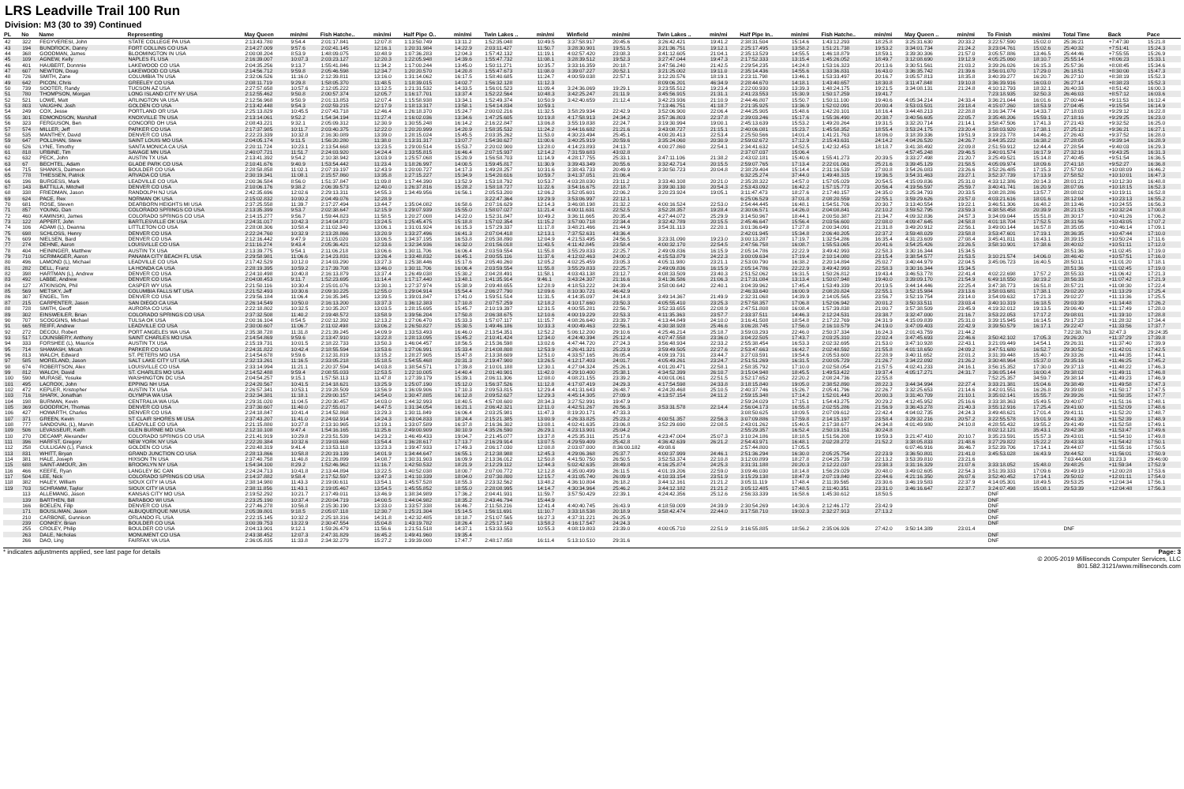LRS Leadville Trail 100 Run
Division: M3 (30 to 39) Continued
| PL | No | Name | Representing | May Queen | min/mi | Fish Hatche.. | min/mi | Half Pipe O.. | min/mi | Twin Lakes .. | min/mi | Winfield | min/mi | Twin Lakes .. | min/mi | Half Pipe In.. | min/mi | Fish Hatche.. | min/mi | May Queen .. | min/mi | To Finish | min/mi | Total Time | Back | Pace |
| --- | --- | --- | --- | --- | --- | --- | --- | --- | --- | --- | --- | --- | --- | --- | --- | --- | --- | --- | --- | --- | --- | --- | --- | --- | --- | --- |
| 42 | 322 | FEGYVERESI, John | STATE COLLEGE PA USA | 2:13:43.780 | 9:54.4 | 2:01:17.841 | 12:07.8 | 1:13:50.749 | 13:11.2 | 1:52:35.048 | 10:49.5 | 3:37:58.917 | 20:45.6 | 3:26:42.421 | 19:41.2 | 2:38:31.504 | 15:14.6 | 1:43:12.293 | 18:25.8 | 3:25:31.630 | 20:33.2 | 3:22:57.590 | 15:02.0 | 25:36:21 | +7:47:30 | 15:21.8 |
| 43 | 194 | BUNDROCK, Danny | FORT COLLINS CO USA | 2:14:27.009 | 9:57.6 | 2:02:41.145 | 12:16.1 | 1:20:31.984 | 14:22.9 | 2:03:11.427 | 11:50.7 | 3:28:30.901 | 19:51.5 | 3:21:36.751 | 19:12.1 | 2:25:17.495 | 13:58.2 | 1:51:21.738 | 19:53.2 | 3:34:01.734 | 21:24.2 | 3:23:04.761 | 15:02.6 | 25:40:32 | +7:51:41 | 15:24.3 |
| 44 | 368 | GOODMAN, James | BLOOMINGTON IN USA | 2:00:08.204 | 8:53.9 | 1:48:09.075 | 10:48.9 | 1:07:36.283 | 12:04.3 | 1:57:42.132 | 11:19.1 | 4:02:57.420 | 23:08.3 | 3:41:12.605 | 21:04.1 | 2:35:13.529 | 14:55.5 | 1:46:18.879 | 18:59.1 | 3:39:30.306 | 21:57.0 | 3:05:57.886 | 13:46.5 | 25:44:46 | +7:55:55 | 15:26.9 |
| 45 | 109 | AGNEW, Kelly | NAPLES FL USA | 2:16:39.007 | 10:07.3 | 2:03:23.127 | 12:20.3 | 1:22:05.948 | 14:39.6 | 1:55:47.732 | 11:08.1 | 3:28:39.512 | 19:52.3 | 3:27:47.044 | 19:47.3 | 2:17:52.333 | 13:15.4 | 1:45:26.052 | 18:49.7 | 3:12:08.690 | 19:12.9 | 4:05:25.060 | 18:10.7 | 25:55:14 | +8:06:23 | 15:33.1 |
| 46 | 401 | HAUBERT, Donnnie | LAKEWOOD CO USA | 2:04:35.256 | 9:13.7 | 1:55:41.846 | 11:34.2 | 1:17:00.244 | 13:45.0 | 1:50:11.271 | 10:35.7 | 3:33:16.359 | 20:18.7 | 3:47:56.240 | 21:42.5 | 2:29:54.235 | 14:24.8 | 1:53:16.323 | 20:13.6 | 3:30:51.561 | 21:03.2 | 3:39:26.026 | 16:15.3 | 25:57:36 | +8:08:45 | 15:34.6 |
| 47 | 607 | NEWTON, Doug | LAKEWOOD CO USA | 2:14:56.712 | 9:59.8 | 2:05:46.598 | 12:34.7 | 1:20:20.570 | 14:20.8 | 1:55:47.673 | 11:08.0 | 3:39:07.227 | 20:52.1 | 3:21:25.002 | 19:11.0 | 2:35:14.436 | 14:55.6 | 1:33:36.831 | 16:43.0 | 3:36:35.742 | 21:39.6 | 3:56:01.070 | 17:29.0 | 26:18:51 | +8:30:00 | 15:47.3 |
| 48 | 726 | SMITH, Zane | COLUMBIA TN USA | 2:32:06.526 | 11:16.0 | 2:12:39.811 | 13:16.0 | 1:31:14.062 | 16:17.5 | 1:58:40.685 | 11:24.7 | 4:00:59.038 | 22:57.1 | 3:12:20.576 | 18:19.1 | 2:23:11.798 | 13:46.1 | 1:53:33.497 | 20:16.7 | 3:05:57.813 | 18:35.8 | 3:40:39.277 | 16:20.7 | 26:27:10 | +8:38:19 | 15:52.3 |
| 49 | 642 | PICON, Chris | GREELEY CO USA | 2:08:11.719 | 9:29.8 | 1:58:05.370 | 11:48.5 | 1:18:39.015 | 14:02.7 | 1:56:32.128 | 11:12.3 | | | 8:09:06.201 | 46:34.9 | 2:28:44.670 | 14:18.1 | 1:43:40.657 | 18:30.8 | 3:11:47.848 | 19:10.8 | 3:36:39.916 | 16:03.0 | 26:27:14 | +8:38:23 | 15:52.3 |
| 50 | 739 | SOOTER, Randy | TUCSON AZ USA | 2:27:57.658 | 10:57.6 | 2:12:05.222 | 13:12.5 | 1:21:31.532 | 14:33.5 | 1:56:01.523 | 11:09.4 | 3:24:36.069 | 19:29.1 | 3:23:55.512 | 19:23.4 | 2:22:00.930 | 13:39.3 | 1:48:24.175 | 19:21.5 | 3:34:08.131 | 21:24.8 | 4:10:12.793 | 18:32.1 | 26:40:33 | +8:51:42 | 16:00.3 |
| 51 | 780 | THOMPSON, Morgan | LONG ISLAND CITY NY USA | 2:12:55.462 | 9:50.8 | 2:00:57.374 | 12:05.7 | 1:16:17.701 | 13:37.4 | 1:52:22.564 | 10:48.3 | 3:42:25.247 | 21:11.9 | 3:45:56.915 | 21:31.1 | 2:41:23.553 | 15:30.9 | 1:50:17.259 | 19:41.7 | | | 7:23:18.935 | 32:50.3 | 26:46:03 | +8:57:12 | 16:03.6 |
| 52 | 521 | LOWE, Matt | ARLINGTON VA USA | 2:12:56.968 | 9:50.9 | 2:01:13.853 | 12:07.4 | 1:15:58.938 | 13:34.1 | 1:52:49.374 | 10:50.9 | 3:42:40.659 | 21:12.4 | 3:42:23.936 | 21:10.9 | 2:44:46.807 | 15:50.7 | 1:50:11.100 | 19:40.6 | 4:05:34.214 | 24:33.4 | 3:36:21.044 | 16:01.6 | 27:00:44 | +9:11:53 | 16:12.4 |
| 53 | 803 | VAUGHN, Josh | GOLDEN CO USA | 2:13:42.448 | 9:54.3 | 2:02:59.215 | 12:17.9 | 1:18:13.317 | 13:58.1 | 1:54:14.834 | 10:59.1 | | | 7:13:46.751 | 41:18.7 | 2:21:35.925 | 13:36.9 | 1:52:02.091 | 20:00.4 | 3:53:03.501 | 23:18.4 | 4:15:07.260 | 18:53.9 | 27:04:45 | +9:15:54 | 16:14.9 |
| 54 | 249 | COX, Jesse | PORTLAND OR USA | 2:25:13.829 | 10:45.5 | 2:07:43.718 | 12:46.4 | 1:26:18.370 | 15:24.7 | 2:00:02.216 | 11:32.5 | 3:58:29.934 | 22:42.9 | 3:52:06.900 | 22:06.4 | 2:44:25.905 | 15:48.6 | 1:42:20.101 | 18:16.4 | 3:44:48.213 | 22:28.8 | 3:16:34.774 | 14:33.7 | 27:18:03 | +9:29:12 | 16:22.8 |
| 55 | 301 | EDMONDSON, Marshall | KNOXVILLE TN USA | 2:13:14.061 | 9:52.2 | 1:54:34.194 | 11:27.4 | 1:16:02.036 | 13:34.6 | 1:47:25.605 | 10:19.8 | 4:17:58.913 | 24:34.2 | 3:57:36.803 | 22:37.8 | 2:39:03.246 | 15:17.6 | 1:55:36.490 | 20:38.7 | 3:40:56.605 | 22:05.7 | 3:35:48.206 | 15:59.1 | 27:18:16 | +9:29:25 | 16:23.0 |
| 56 | 323 | FERGUSON, Ben | CONCORD OH USA | 2:08:43.221 | 9:32.1 | 2:05:09.312 | 12:30.9 | 1:30:55.248 | 16:14.2 | 2:16:22.847 | 13:06.8 | 3:55:19.838 | 22:24.7 | 3:19:30.994 | 19:00.1 | 2:45:13.639 | 15:53.2 | 1:49:20.264 | 19:31.5 | 3:32:20.714 | 21:14.1 | 3:58:47.506 | 17:41.3 | 27:21:43 | +9:32:52 | 16:25.0 |
| 57 | 574 | MILLER, Jeff | PARKER CO USA | 2:17:37.985 | 10:11.7 | 2:03:40.375 | 12:22.0 | 1:20:20.999 | 14:20.9 | 1:58:35.532 | 11:24.2 | 3:44:16.682 | 21:21.6 | 3:43:08.727 | 21:15.1 | 2:40:06.081 | 15:23.7 | 1:45:58.352 | 18:55.4 | 3:53:24.175 | 23:20.4 | 3:58:03.920 | 17:38.1 | 27:25:12 | +9:36:21 | 16:27.1 |
| 58 | 535 | MANTHEY, David | DENVER CO USA | 2:22:23.339 | 10:32.8 | 2:16:30.089 | 13:39.0 | 1:28:15.024 | 15:45.5 | 2:03:35.262 | 11:53.0 | 4:30:23.494 | 25:45.1 | 4:00:20.413 | 22:53.4 | 2:25:50.566 | 14:01.4 | 1:41:21.763 | 18:06.0 | 3:18:39.336 | 19:51.9 | 3:19:23.778 | 14:46.2 | 27:26:43 | +9:37:52 | 16:28.0 |
| 59 | 647 | POLLIHAN, Steve | SAINT LOUIS MO USA | 2:04:05.174 | 9:11.5 | 1:56:20.280 | 11:38.0 | 1:13:31.317 | 13:07.7 | 1:54:30.627 | 11:00.6 | 3:40:25.919 | 20:59.6 | 3:35:24.060 | 20:30.9 | 2:59:02.672 | 17:12.9 | 2:15:43.631 | 24:14.2 | 4:04:26.520 | 24:26.7 | 3:44:35.222 | 16:38.2 | 27:28:05 | +9:39:14 | 16:28.9 |
| 60 | 526 | LYNE, Timothy | SANTA MONICA CA USA | 2:20:11.724 | 10:23.1 | 2:13:54.668 | 13:23.5 | 1:29:00.514 | 15:53.7 | 2:20:02.900 | 13:28.0 | 4:14:23.893 | 24:13.7 | 4:00:27.860 | 22:54.1 | 2:34:41.632 | 14:52.5 | 1:42:32.453 | 18:18.7 | 3:41:38.492 | 22:09.8 | 2:51:59.912 | 12:44.4 | 27:28:54 | +9:40:03 | 16:29.3 |
| 61 | 818 | URBINE, Tim | SAVAGE MN USA | 2:40:07.721 | 11:51.7 | 2:24:03.920 | 14:24.4 | 1:33:55.815 | 16:46.4 | 2:07:15.937 | 12:14.2 | 7:31:59.683 | 43:02.8 | | | 2:37:07.037 | 15:06.4 | | | 4:57:45.248 | 29:46.5 | 3:40:01.574 | 16:17.9 | 27:32:16 | +9:43:25 | 16:31.3 |
| 62 | 632 | PECK, John | AUSTIN TX USA | 2:13:41.392 | 9:54.2 | 2:10:38.942 | 13:03.9 | 1:25:57.068 | 15:20.9 | 1:56:58.703 | 11:14.9 | 4:28:17.755 | 25:33.1 | 3:47:11.106 | 21:38.2 | 2:43:02.181 | 15:40.6 | 1:55:41.273 | 20:39.5 | 3:33:27.498 | 21:20.7 | 3:25:49.521 | 15:14.8 | 27:40:45 | +9:51:54 | 16:36.5 |
| 63 | 67 | BECHTEL, Adam | GLADE PARK CO USA | 2:10:41.676 | 9:40.9 | 1:53:54.442 | 11:23.4 | 1:18:26.997 | 14:00.5 | 1:59:45.817 | 11:30.9 | 3:39:43.349 | 20:55.6 | 3:32:42.714 | 20:15.5 | 2:59:07.765 | 17:13.4 | 2:22:01.061 | 25:21.6 | 3:39:45.129 | 21:58.5 | 4:05:09.974 | 18:09.6 | 27:41:18 | +9:52:27 | 16:36.8 |
| 64 | 715 | SHANKS, Daimeon | BOULDER CO USA | 2:28:58.858 | 11:02.1 | 2:07:19.197 | 12:43.9 | 1:20:00.727 | 14:17.3 | 1:49:28.257 | 10:31.6 | 3:38:43.733 | 20:49.9 | 3:30:50.723 | 20:04.8 | 2:38:29.404 | 15:14.4 | 2:31:16.539 | 27:00.8 | 3:54:26.083 | 23:26.6 | 3:52:26.485 | 17:15.3 | 27:57:00 | +10:08:09 | 16:46.2 |
| 65 | 778 | THIESSEN, Patrick | ARVADA CO USA | 2:30:19.341 | 11:08.1 | 2:15:57.860 | 13:35.8 | 1:27:15.227 | 15:34.9 | 1:54:20.616 | 10:59.7 | 3:41:37.051 | 21:06.4 | | | 6:32:25.274 | 37:44.0 | 1:49:48.315 | 19:36.5 | 3:54:31.463 | 23:27.1 | 3:52:37.739 | 17:13.9 | 27:58:52 | +10:10:01 | 16:47.3 |
| 66 | 196 | BURGESS, Mark | LEADVILLE CO USA | 2:00:36.584 | 8:56.0 | 1:51:37.847 | 11:09.8 | 1:17:44.390 | 13:52.9 | 1:53:18.792 | 10:53.7 | 4:03:28.030 | 23:11.2 | 3:33:40.108 | 20:21.0 | 2:35:28.322 | 14:57.0 | 1:57:05.029 | 20:54.5 | 4:15:09.836 | 25:31.0 | 4:33:12.386 | 20:14.3 | 28:01:21 | +10:12:30 | 16:48.8 |
| 67 | 143 | BATTILLA, Mitchell | DENVER CO USA | 2:10:06.176 | 9:38.2 | 2:06:39.573 | 12:40.0 | 1:26:37.816 | 15:28.2 | 1:58:18.727 | 11:22.6 | 3:54:16.675 | 22:18.7 | 3:39:30.130 | 20:54.3 | 2:53:43.092 | 16:42.2 | 1:57:15.773 | 20:56.4 | 4:19:56.597 | 25:59.7 | 3:40:41.741 | 16:20.9 | 28:07:06 | +10:18:15 | 16:52.3 |
| 68 | 338 | FRIEDMAN, Jason | RANDOLPH NJ USA | 2:42:35.696 | 12:02.6 | 2:29:13.311 | 14:55.3 | 1:34:49.956 | 16:56.1 | 2:05:53.200 | 12:06.2 | 3:52:05.601 | 22:06.2 | 3:20:23.924 | 19:05.1 | 3:11:47.473 | 18:27.6 | 2:17:40.157 | 24:35.0 | 3:25:34.793 | 20:33.5 | 3:08:28.286 | 13:57.7 | 28:08:02 | +10:19:11 | 16:52.8 |
| 69 | 624 | PACE, Rex | NORMAN OK USA | 2:15:02.832 | 10:00.2 | 2:04:49.076 | 12:28.9 | | | 3:22:47.364 | 19:29.9 | 3:53:06.997 | 22:12.1 | | | 6:25:06.529 | 37:01.8 | 2:08:20.559 | 22:55.1 | 3:59:29.626 | 23:57.0 | 4:03:21.616 | 18:01.6 | 28:12:04 | +10:23:13 | 16:55.2 |
| 70 | 681 | ROSE, Steven | DEARBORN HEIGHTS MI USA | 2:37:25.558 | 11:39.7 | 2:17:27.494 | 13:44.7 | 1:35:04.082 | 16:58.6 | 2:07:16.629 | 12:14.3 | 3:46:08.198 | 21:32.2 | 4:00:16.524 | 22:53.0 | 2:54:44.445 | 16:48.1 | 1:54:51.706 | 20:30.7 | 3:13:40.554 | 19:22.1 | 3:46:51.306 | 16:48.2 | 28:13:46 | +10:24:55 | 16:56.3 |
| 71 | 857 | YOUNG, Dan | COLORADO SPRINGS CO USA | 2:13:35.399 | 9:53.7 | 2:02:38.647 | 12:15.9 | 1:29:07.939 | 15:55.0 | 1:58:07.027 | 11:21.4 | 4:00:11.631 | 22:52.5 | 3:52:28.357 | 19:28.4 | 2:30:06.571 | 14:26.0 | 2:04:08.841 | 22:10.2 | 3:59:52.795 | 23:59.3 | 4:38:58.458 | 20:39.9 | 28:21:15 | +10:32:24 | 17:00.8 |
| 72 | 460 | KAMINSKI, James | COLORADO SPRINGS CO USA | 2:14:15.277 | 9:56.7 | 1:59:44.823 | 11:58.5 | 1:20:27.008 | 14:22.0 | 1:52:31.847 | 10:49.2 | 3:36:11.665 | 20:35.4 | 4:27:44.072 | 25:29.9 | 3:14:50.967 | 18:44.1 | 2:00:50.387 | 21:34.7 | 4:09:32.836 | 24:57.3 | 3:34:09.044 | 15:51.8 | 28:30:17 | +10:41:26 | 17:06.2 |
| 73 | 122 | APPERT, John | BARTLESVILLE OK USA | 2:24:31.017 | 10:42.3 | 2:14:04.872 | 13:24.5 | 1:25:45.475 | 15:18.8 | 1:57:02.354 | 11:15.2 | 3:57:00.718 | 22:34.4 | 3:32:42.789 | 20:15.5 | 2:45:46.647 | 15:56.4 | 2:03:56.600 | 22:08.0 | 4:09:47.645 | 24:58.8 | 4:01:18.704 | 17:52.5 | 28:31:56 | +10:43:05 | 17:07.2 |
| 74 | 106 | ADAMI (L), Deanna | LITTLETON CO USA | 2:28:08.306 | 10:58.4 | 2:11:02.340 | 13:06.1 | 1:31:01.924 | 16:15.3 | 1:57:29.337 | 11:17.8 | 3:48:21.466 | 21:44.9 | 3:54:31.113 | 22:20.1 | 3:01:36.649 | 17:27.8 | 2:00:34.091 | 21:31.8 | 3:49:20.912 | 22:56.1 | 3:49:00.144 | 16:57.8 | 28:35:05 | +10:46:14 | 17:09.1 |
| 75 | 698 | SCHLOSS, Henry | DENVER CO USA | 2:22:24.760 | 10:32.9 | 2:13:28.866 | 13:20.9 | 1:33:27.496 | 16:41.3 | 2:07:04.418 | 12:13.1 | 7:37:52.631 | 43:36.4 | | | 2:42:01.945 | 15:34.8 | 2:06:40.205 | 22:37.2 | 3:59:48.029 | 23:58.8 | 3:53:47.601 | 17:19.1 | 28:36:35 | +10:47:44 | 17:10.0 |
| 76 | 609 | NIELSEN, Bard | DENVER CO USA | 2:12:16.442 | 9:47.9 | 2:11:05.020 | 13:06.5 | 1:34:37.195 | 16:53.8 | 2:05:38.890 | 12:04.9 | 4:21:53.495 | 24:56.5 | 3:23:31.090 | 19:23.0 | 3:00:13.287 | 17:19.7 | 1:32:54.286 | 16:35.4 | 4:31:23.609 | 27:08.4 | 3:45:41.811 | 16:43.1 | 28:39:15 | +10:50:24 | 17:11.6 |
| 77 | 274 | DEHNE, Aaron | LOUISVILLE CO USA | 2:11:16.274 | 9:43.4 | 2:05:36.421 | 12:33.6 | 1:32:34.936 | 16:32.0 | 2:01:56.018 | 11:43.5 | 4:11:42.845 | 23:58.4 | 4:00:32.170 | 22:54.5 | 2:47:56.758 | 16:08.7 | 1:55:53.065 | 20:41.6 | 3:54:25.426 | 23:26.5 | 3:58:10.901 | 17:38.6 | 28:40:02 | +10:51:11 | 17:12.0 |
| 78 | 404 | HEININGER, Matthew | AUSTIN TX USA | 2:13:39.775 | 9:54.1 | 2:11:06.218 | 13:06.6 | 1:30:11.706 | 16:06.4 | 2:03:59.554 | 11:55.8 | 3:55:29.833 | 22:25.7 | 2:49:09.836 | 16:15.9 | 2:05:14.786 | 22:22.9 | 3:49:42.993 | 22:58.3 | 3:30:16.344 | 15:34.5 | | | 28:51:36 | +11:02:45 | 17:19.0 |
| 79 | 710 | SCRIMAGER, Aaron | PANAMA CITY BEACH FL USA | 2:29:58.981 | 11:06.6 | 2:14:23.831 | 13:26.4 | 1:33:48.832 | 16:45.1 | 2:00:55.116 | 11:37.6 | 4:12:02.463 | 24:00.2 | 4:15:53.879 | 24:22.3 | 3:00:09.634 | 17:19.4 | 2:10:14.080 | 23:15.4 | 3:38:54.577 | 21:53.5 | 3:10:21.574 | 14:06.0 | 28:46:42 | +10:57:51 | 17:16.0 |
| 80 | 496 | LAMOND (L), Michael | LEADVILLE CO USA | 2:17:42.529 | 10:12.0 | 2:14:03.290 | 13:27.3 | 1:25:38.446 | 15:17.6 | 2:05:40.260 | 12:05.2 | 4:02:25.459 | 23:05.3 | 4:05:11.980 | 23:21.1 | 2:53:00.790 | 16:38.2 | 2:20:14.894 | 25:02.7 | 3:40:44.979 | 22:04.5 | 3:45:06.723 | 16:40.5 | 28:50:11 | +11:01:20 | 17:18.1 |
| 81 | 282 | DELL, Franz | LA HONDA CA USA | 2:28:19.395 | 10:59.2 | 2:17:39.708 | 13:46.0 | 1:30:11.706 | 16:06.4 | 2:03:59.554 | 11:55.8 | 3:55:29.833 | 22:25.7 | 2:49:09.836 | 16:15.9 | 2:05:14.786 | 22:22.9 | 3:49:42.993 | 22:58.3 | 3:30:16.344 | 15:34.5 | | | 28:51:36 | +11:02:45 | 17:19.0 |
| 82 | 398 | HARTMAN (L), Andrew | DENVER CO USA | 2:24:10.498 | 10:40.8 | 2:16:13.879 | 13:37.4 | 1:26:49.038 | 15:30.2 | 2:04:28.491 | 11:58.1 | 4:03:43.138 | 23:12.7 | 4:08:33.509 | 23:40.3 | 2:51:52.062 | 16:31.5 | 1:50:26.812 | 19:43.4 | 3:46:53.778 | 22:41.4 | 4:02:22.698 | 17:57.2 | 28:55:33 | +11:06:42 | 17:21.3 |
| 83 | 492 | LABBE, Andrew | DENVER CO USA | 2:04:08.453 | 9:11.7 | 1:52:23.695 | 11:14.4 | 1:17:17.440 | 13:48.1 | 1:41:35.914 | 9:46.1 | 3:43:24.307 | 21:16.6 | 3:41:36.586 | 21:06.3 | 2:17:31.084 | 13:13.4 | 1:50:07.948 | 19:40.0 | 3:39:09.170 | 21:54.9 | 6:49:18.550 | 30:19.2 | 28:56:33 | +11:07:42 | 17:21.9 |
| 84 | 127 | ATKINSON, Phil | CASPER WY USA | 2:21:50.116 | 10:30.4 | 2:15:01.076 | 13:30.1 | 1:27:37.974 | 15:38.9 | 2:09:48.655 | 12:28.9 | 4:18:53.222 | 24:39.4 | 3:58:00.642 | 22:40.1 | 3:04:39.962 | 17:45.4 | 1:53:49.339 | 20:19.5 | 3:44:14.446 | 22:25.4 | 3:47:38.773 | 16:51.8 | 28:57:21 | +11:08:30 | 17:22.4 |
| 85 | 569 | METSKY, Jeff | COLUMBIA FALLS MT USA | 2:21:52.493 | 10:30.6 | 2:09:10.225 | 12:55.0 | 1:29:04.914 | 15:54.4 | 2:06:27.790 | 12:09.6 | 8:10:30.721 | 46:42.9 | | | 2:46:33.640 | 16:00.9 | 2:08:20.824 | 22:55.1 | 3:52:15.984 | 23:13.6 | 3:58:03.681 | 17:38.1 | 29:02:20 | +11:13:29 | 17:25.4 |
| 86 | 307 | ENGEL, Tim | DENVER CO USA | 2:29:56.184 | 11:06.4 | 2:16:35.345 | 13:39.5 | 1:39:01.847 | 17:41.0 | 1:59:51.514 | 11:31.5 | 4:14:35.097 | 24:14.8 | 3:49:14.367 | 21:49.9 | 2:32:31.068 | 14:39.9 | 2:14:05.565 | 23:56.7 | 3:52:19.754 | 23:14.0 | 3:54:09.632 | 17:21.3 | 29:02:27 | +11:13:36 | 17:25.5 |
| 87 | 215 | CARPENTER, Jason | SAN DIEGO CA USA | 2:26:14.549 | 10:50.0 | 2:16:13.200 | 13:37.3 | 1:36:12.383 | 17:10.8 | 2:07:57.259 | 12:18.2 | 4:10:17.660 | 23:50.3 | 4:05:55.410 | 23:25.3 | 2:57:58.357 | 17:06.8 | 1:52:06.942 | 20:01.2 | 3:50:33.511 | 23:03.4 | 3:40:10.319 | 16:18.5 | 29:03:39 | +11:14:48 | 17:26.2 |
| 88 | 728 | SMITH, Geoff | AURORA CO USA | 2:22:18.802 | 10:32.5 | 2:10:35.207 | 13:03.5 | 1:28:15.695 | 15:45.7 | 2:10:19.397 | 12:31.5 | 4:00:55.281 | 22:56.7 | 3:52:33.655 | 22:08.9 | 2:47:51.808 | 16:08.4 | 1:57:39.838 | 21:00.7 | 3:57:38.509 | 23:45.9 | 4:19:32.012 | 19:13.5 | 29:06:40 | +11:17:49 | 17:28.0 |
| 89 | 302 | EINSWEILER, Brian | COLORADO SPRINGS CO USA | 2:37:32.508 | 11:40.2 | 2:19:48.572 | 13:58.9 | 1:39:56.204 | 17:50.8 | 2:06:38.675 | 12:10.6 | 4:00:19.229 | 22:53.3 | 4:11:35.363 | 23:57.7 | 2:33:37.511 | 14:46.3 | 2:12:24.531 | 23:38.7 | 3:32:47.000 | 21:16.7 | 3:53:22.053 | 17:17.2 | 29:08:01 | +11:19:10 | 17:28.8 |
| 90 | 707 | SCOGGINS, Michael | TULSA OK USA | 2:00:16.104 | 8:54.5 | 2:02:12.392 | 12:13.2 | 1:27:06.470 | 15:33.3 | 1:57:07.117 | 11:15.7 | 4:08:26.640 | 23:39.7 | 4:13:44.849 | 24:10.0 | 3:16:41.508 | 18:54.8 | 2:17:22.769 | 24:31.9 | 4:15:09.839 | 25:31.0 | 3:39:15.945 | 16:14.5 | 29:17:23 | +11:28:32 | 17:34.4 |
| 91 | 665 | REIFF, Andrew | LEADVILLE CO USA | 2:30:00.607 | 11:06.7 | 2:11:02.498 | 13:06.2 | 1:26:50.827 | 15:30.5 | 1:49:46.186 | 10:33.3 | 4:00:49.463 | 22:56.1 | 4:30:38.928 | 25:46.6 | 3:06:28.745 | 17:56.0 | 2:16:10.579 | 24:19.0 | 3:47:09.403 | 22:42.9 | 3:39:50.579 | 16:17.1 | 29:22:47 | +11:33:56 | 17:37.7 |
| 92 | 272 | DECOU, Robert | PORT ANGELES WA USA | 2:35:38.728 | 11:31.8 | 2:21:39.245 | 14:09.9 | 1:33:53.493 | 16:46.0 | 2:13:54.351 | 12:52.2 | 5:06:12.200 | 29:10.6 | 4:25:46.214 | 25:18.7 | 3:59:03.293 | 22:46.0 | 2:50:37.334 | 16:24.3 | 2:01:43.759 | 21:44.2 | | | 7:22:38.763 | 32:47.3 | 29:24:35 |
| 93 | 517 | LOUNSBERY, Anthony | SAINT CHARLES MO USA | 2:14:54.869 | 9:59.6 | 2:13:47.910 | 13:22.8 | 1:28:13.095 | 15:45.2 | 2:10:41.424 | 12:34.0 | 4:24:40.394 | 25:12.4 | 4:07:47.558 | 23:36.0 | 3:04:22.505 | 17:43.7 | 2:03:25.310 | 22:02.4 | 3:47:45.693 | 22:46.6 | 3:50:42.102 | 17:05.3 | 29:26:20 | +11:37:29 | 17:39.8 |
| 94 | 333 | FORSHEE (L), Maurice | AUSTIN TX USA | 2:15:19.731 | 10:01.5 | 2:18:22.733 | 13:50.3 | 1:46:04.457 | 18:56.5 | 2:15:36.598 | 13:02.6 | 4:47:44.720 | 27:24.3 | 3:56:48.934 | 22:33.2 | 2:55:38.454 | 16:53.3 | 2:02:32.695 | 21:53.0 | 3:47:10.928 | 22:43.1 | 3:21:09.449 | 14:54.1 | 29:26:31 | +11:37:40 | 17:39.9 |
| 95 | 714 | SHAMASH, Micah | PARKER CO USA | 2:24:31.822 | 10:42.4 | 2:18:55.594 | 13:53.6 | 1:27:06.991 | 15:33.4 | 2:14:08.808 | 12:53.9 | 4:26:41.321 | 25:23.9 | 3:59:49.505 | 22:27.6 | 2:53:47.663 | 16:42.7 | 2:02:48.592 | 21:55.8 | 4:01:18.650 | 24:09.2 | 3:47:51.680 | 16:52.7 | 29:30:52 | +11:42:01 | 17:42.5 |
| 96 | 813 | WALCH, Edward | ST. PETERS MO USA | 2:14:54.678 | 9:59.6 | 2:12:31.819 | 13:15.2 | 1:28:27.905 | 15:47.8 | 2:13:38.609 | 12:51.0 | 4:33:57.165 | 26:05.4 | 4:09:19.731 | 23:44.7 | 3:27:03.591 | 19:54.6 | 2:05:53.600 | 22:28.9 | 3:40:11.652 | 22:01.2 | 3:31:39.448 | 15:40.7 | 29:33:26 | +11:44:35 | 17:44.1 |
| 97 | 585 | MORELAND, Jason | SALT LAKE CITY UT USA | 2:32:13.261 | 11:16.5 | 2:33:05.218 | 15:18.5 | 1:54:55.468 | 20:31.3 | 2:19:47.900 | 13:26.5 | 4:12:17.403 | 24:01.7 | 4:05:49.261 | 23:24.7 | 2:51:51.269 | 16:31.5 | 2:00:05.729 | 21:26.7 | 3:34:22.092 | 21:26.2 | 3:30:48.964 | 15:37.0 | 29:35:16 | +11:46:25 | 17:45.2 |
| 98 | 674 | ROBERTSON, Alex | LOUISVILLE CO USA | 2:33:14.994 | 11:21.1 | 2:20:37.594 | 14:03.8 | 1:38:54.571 | 17:39.8 | 2:10:01.188 | 12:30.1 | 4:27:04.324 | 25:26.1 | 4:01:20.471 | 22:58.1 | 2:58:35.792 | 17:10.0 | 2:02:58.054 | 21:57.5 | 4:02:41.233 | 24:16.1 | 3:56:15.352 | 17:30.0 | 29:37:13 | +11:48:22 | 17:46.3 |
| 99 | 812 | WALCH, David | ST. CHARLES MO USA | 2:14:52.488 | 9:59.4 | 2:08:55.033 | 12:53.5 | 1:22:10.005 | 14:40.4 | 2:01:40.901 | 11:42.0 | 4:29:10.400 | 25:38.1 | 4:34:52.399 | 26:10.7 | 3:15:04.948 | 18:45.5 | 1:49:53.422 | 19:37.4 | 4:05:17.271 | 24:31.7 | 3:36:05.144 | 16:00.4 | 29:38:02 | +11:49:11 | 17:46.8 |
| 100 | 590 | MURASE, Yosuke | WASHINGTON DC USA | 2:04:54.257 | 9:15.1 | 1:57:58.113 | 11:47.8 | 1:27:39.179 | 15:39.1 | 2:06:11.306 | 12:08.0 | 4:08:21.155 | 23:39.2 | 4:00:01.061 | 22:51.5 | 3:52:17.652 | 22:20.2 | 2:08:24.736 | 22:55.8 | | | 7:52:25.357 | 34:59.7 | 29:38:14 | +11:49:23 | 17:46.9 |
| 101 | 495 | LACROIX, John | EPPING NH USA | 2:24:20.567 | 10:41.5 | 2:14:18.621 | 13:25.9 | 1:25:07.190 | 15:12.0 | 1:56:37.526 | 11:12.8 | 4:17:07.419 | 24:29.3 | 4:17:54.598 | 24:33.8 | 3:18:15.840 | 19:05.0 | 2:38:52.890 | 28:22.3 | 3:44:34.994 | 22:27.4 | 3:33:21.381 | 15:04.6 | 29:38:49 | +11:49:58 | 17:47.3 |
| 102 | 472 | KEPLER, Kristopher | AUSTIN TX USA | 2:26:57.341 | 10:53.1 | 2:19:28.509 | 13:56.9 | 1:36:09.906 | 17:10.3 | 2:09:53.815 | 12:29.4 | 4:41:31.643 | 26:48.7 | 4:24:20.468 | 25:10.5 | 2:40:37.746 | 15:26.7 | 2:05:41.796 | 22:26.7 | 3:32:25.653 | 21:14.6 | 3:42:01.551 | 16:26.8 | 29:39:08 | +11:50:17 | 17:47.5 |
| 103 | 716 | SHARK, Jonathan | OLYMPIA WA USA | 2:32:34.381 | 11:18.1 | 2:29:00.157 | 14:54.0 | 1:30:47.885 | 16:12.8 | 2:09:52.627 | 12:29.3 | 4:45:14.305 | 27:09.9 | 4:13:57.154 | 24:11.2 | 2:59:15.348 | 17:14.2 | 1:52:01.443 | 20:00.3 | 3:31:40.709 | 21:10.1 | 3:35:02.141 | 15:55.7 | 29:39:26 | +11:50:35 | 17:47.7 |
| 104 | 198 | BURMAN, Kevin | CENTRALIA WA USA | 2:29:31.020 | 11:04.5 | 2:20:30.457 | 14:03.0 | 1:44:32.993 | 18:40.5 | 4:57:08.600 | 28:34.3 | 3:27:52.991 | 19:47.9 | | | 2:59:24.029 | 17:15.1 | 1:54:43.275 | 20:29.2 | 4:12:45.952 | 25:16.6 | 3:33:38.363 | 15:49.5 | 29:40:07 | +11:51:16 | 17:48.1 |
| 105 | 369 | GOODRICH, Thomas | DENVER CO USA | 2:37:30.607 | 11:40.0 | 2:27:55.017 | 14:47.5 | 1:31:34.054 | 16:21.1 | 2:06:42.321 | 12:11.0 | 4:42:51.267 | 26:56.3 | 3:53:31.578 | 22:14.4 | 2:56:04.173 | 16:55.8 | 2:02:55.286 | 21:56.9 | 3:36:43.278 | 21:40.3 | 3:55:12.916 | 17:25.4 | 29:41:00 | +11:52:09 | 17:48.6 |
| 106 | 427 | HOWARTH, Charles | DENVER CO USA | 2:24:18.847 | 10:41.4 | 2:14:52.868 | 13:29.3 | 1:30:11.849 | 16:06.4 | 2:03:25.981 | 11:47.3 | 8:19:20.171 | 47:33.3 | | | 3:08:50.625 | 18:09.5 | 2:07:09.612 | 22:42.4 | 4:04:02.735 | 24:24.3 | 3:49:48.621 | 17:01.4 | 29:41:11 | +11:52:20 | 17:48.7 |
| 107 | 371 | GREEN, Kevin | ST CLAIR SHORES MI USA | 2:37:43.207 | 11:41.0 | 2:24:02.914 | 14:24.3 | 1:43:04.833 | 18:24.4 | 2:15:21.385 | 13:00.9 | 4:26:33.825 | 25:23.2 | 4:00:51.357 | 22:56.3 | 3:07:09.886 | 17:59.8 | 2:14:15.197 | 23:58.4 | 3:29:32.216 | 20:57.2 | 3:22:55.578 | 15:01.9 | 29:41:30 | +11:52:39 | 17:48.9 |
| 108 | 777 | SANDOVAL (L), Marvin | LEADVILLE CO USA | 2:21:15.880 | 10:27.8 | 2:13:10.965 | 13:19.1 | 1:33:07.589 | 16:37.8 | 2:16:36.302 | 13:08.1 | 4:02:41.635 | 23:06.8 | 3:52:29.690 | 22:08.5 | 2:43:01.262 | 15:40.5 | 2:17:38.677 | 24:34.8 | 4:01:49.980 | 24:10.8 | 4:28:55.432 | 19:55.2 | 29:41:49 | +11:52:58 | 17:49.1 |
| 109 | 506 | LEVASSEUR, Keith | GLEN BURNIE MD USA | 2:12:10.108 | 9:47.4 | 1:54:16.165 | 11:25.6 | 2:49:00.909 | 30:10.9 | 4:35:26.590 | 26:29.1 | 4:23:13.901 | 25:04.2 | | | 2:55:29.357 | 16:52.4 | 2:50:19.151 | 30:24.8 | | | 8:02:12.121 | 35:43.1 | 29:42:38 | +11:53:47 | 17:49.6 |
| 110 | 270 | DECAMP, Alexander | COLORADO SPRINGS CO USA | 2:21:41.919 | 10:29.8 | 2:23:51.539 | 14:23.2 | 1:46:49.433 | 19:04.7 | 2:21:45.077 | 13:37.8 | 4:25:35.311 | 25:17.6 | 4:23:47.004 | 25:07.3 | 3:10:24.186 | 18:18.5 | 1:51:56.208 | 19:59.3 | 3:21:47.410 | 20:10.7 | 3:35:23.591 | 15:57.3 | 29:43:01 | +11:54:10 | 17:49.8 |
| 111 | 396 | HARFST, Gregory | NEW YORK NY USA | 2:22:20.384 | 10:32.6 | 2:19:03.668 | 13:54.4 | 1:36:28.617 | 17:13.7 | 2:16:29.914 | 13:07.5 | 4:29:59.409 | 25:42.8 | 4:36:42.639 | 26:21.2 | 2:54:43.971 | 16:48.1 | 2:02:28.272 | 21:52.2 | 3:38:05.833 | 21:48.6 | 3:27:29.822 | 15:22.2 | 29:43:33 | +11:54:42 | 17:50.1 |
| 112 | 258 | CULLIGAN (L), Patrick | GOLDEN CO USA | 2:20:48.319 | 9:41.4 | 2:13:53.118 | 13:23.3 | 1:39:47.933 | 17:49.3 | 2:06:17.030 | 12:08.8 | 2:03:07.000 | 8:36:00.182 | 49:08.6 | | 2:57:44.800 | 17:05.5 | | | 6:07:46.916 | 36:46.7 | 3:52:39.706 | 17:14.1 | 29:44:07 | +11:55:16 | 17:50.5 |
| 113 | 831 | WHITT, Bryan | GRAND JUNCTION CO USA | 2:28:13.866 | 10:58.8 | 2:20:19.139 | 14:01.9 | 1:34:44.647 | 16:55.1 | 2:12:38.988 | 12:45.3 | 4:29:06.368 | 25:37.7 | 4:00:37.999 | 24:46.1 | 2:51:36.294 | 16:30.0 | 2:05:25.754 | 22:23.9 | 3:36:50.801 | 21:41.0 | 3:45:53.028 | 16:43.9 | 29:44:52 | +11:56:01 | 17:50.9 |
| 114 | 381 | HALE, Joseph | HIXSON TN USA | 2:37:40.758 | 11:40.8 | 2:21:26.899 | 14:08.7 | 1:30:31.903 | 16:09.9 | 2:13:36.012 | 12:50.8 | 4:41:50.750 | 26:50.5 | 3:52:53.374 | 22:10.8 | 3:12:00.899 | 18:27.8 | 2:04:25.739 | 22:13.2 | 3:53:39.810 | 23:21.6 | | | 7:03:44.008 | 31:23.3 | 29:46:00 |
| 115 | 688 | SAINT-AMOUR, Jim | BROOKLYN NY USA | 1:54:34.100 | 8:29.2 | 1:52:46.962 | 11:16.7 | 1:42:50.532 | 18:21.9 | 2:12:29.112 | 12:44.3 | 5:02:42.635 | 28:49.8 | 4:16:25.874 | 24:25.3 | 3:31:31.188 | 20:20.3 | 2:12:22.037 | 23:38.3 | 3:31:16.329 | 21:07.6 | 3:33:18.052 | 15:48.0 | 29:48:25 | +11:59:34 | 17:52.9 |
| 116 | 466 | KEEFE, Ryan | LANGLEY BC CAN | 2:24:24.713 | 10:41.8 | 2:13:44.894 | 13:22.5 | 1:40:52.038 | 18:00.7 | 2:07:00.772 | 12:12.8 | 4:35:00.499 | 26:11.5 | 4:01:19.206 | 22:59.0 | 3:09:46.030 | 18:14.8 | 1:56:29.029 | 20:48.0 | 3:49:02.605 | 22:54.3 | 3:51:39.333 | 17:09.6 | 29:49:19 | +12:00:28 | 17:53.6 |
| 117 | 504 | LEE, Nick | COLORADO SPRINGS CO USA | 2:14:37.882 | 9:58.4 | 2:17:52.597 | 13:47.3 | 1:41:10.339 | 18:04.0 | 2:07:30.800 | 12:15.7 | 4:31:05.740 | 26:09.9 | 4:10:33.154 | 23:51.9 | 3:15:29.138 | 18:47.9 | 2:07:19.840 | 22:44.6 | 4:21:16.350 | 26:07.6 | 3:52:40.452 | 17:14.1 | 29:50:02 | +12:01:11 | 17:54.0 |
| 118 | 382 | HALEY, William | SIOUX CITY IA USA | 2:38:14.980 | 11:43.3 | 2:19:00.611 | 13:54.1 | 1:45:57.528 | 18:55.3 | 2:23:32.562 | 13:48.2 | 4:36:10.804 | 26:18.2 | 3:44:12.161 | 21:21.2 | 3:05:11.119 | 17:48.4 | 2:11:39.565 | 23:30.6 | 3:46:19.583 | 22:37.9 | 4:14:05.301 | 18:49.5 | 29:53:25 | +12:04:34 | 17:56.1 |
| 119 | 703 | SCHRAMM, Taylor | SIOUX CITY IA USA | 2:38:11.856 | 11:43.1 | 2:19:05.467 | 13:54.5 | 1:45:55.852 | 18:55.0 | 2:28:08.995 | 14:14.7 | 4:30:34.964 | 25:46.2 | 3:44:12.182 | 21:21.2 | 3:05:12.485 | 17:48.5 | 2:11:40.351 | 23:31.0 | 3:46:16.647 | 22:37.7 | 3:24:07.498 | 15:08.1 | 29:53:39 | +12:04:48 | 17:56.3 |
| | 113 | ALLEMANG, Jason | KANSAS CITY MO USA | 2:19:52.292 | 10:21.7 | 2:17:49.011 | 13:46.9 | 1:38:34.989 | 17:36.2 | 2:04:41.931 | 11:59.7 | 3:57:50.429 | 22:39.1 | 4:24:42.356 | 25:12.6 | 2:56:33.339 | 16:58.6 | 1:45:30.612 | 18:50.5 | | | DNF | | | | |
| | 139 | BARTHEN, Bill | BARABOO WI USA | 2:23:25.190 | 10:37.4 | 2:20:04.719 | 14:00.5 | 1:44:04.982 | 18:35.2 | 2:43:46.794 | 15:44.9 | | | | | | | | | | | DNF | | | | |
| | 166 | BOELEN, Filip | DENVER CO USA | 2:27:46.278 | 10:56.8 | 2:15:30.190 | 13:33.0 | 1:33:57.338 | 16:46.7 | 2:11:58.216 | 12:41.4 | 4:40:40.745 | 26:43.9 | 4:18:59.009 | 24:39.9 | 2:30:54.269 | 14:30.6 | 2:12:46.172 | 23:42.9 | | | DNF | | | | |
| | 171 | BOUSLIMAN, Jason | ALBUQUERQUE NM USA | 2:05:39.801 | 9:18.5 | 2:05:07.118 | 12:30.7 | 1:25:21.304 | 15:14.5 | 1:56:11.691 | 11:10.7 | 3:33:18.538 | 20:18.9 | 3:58:42.474 | 22:44.0 | 3:17:58.710 | 19:02.3 | 2:32:27.913 | 27:13.2 | | | DNF | | | | |
| | 210 | CARBONE, Gunnison | ORLANDO FL USA | 2:22:15.145 | 10:32.2 | 2:25:18.316 | 14:31.8 | 1:42:32.485 | 18:18.7 | 2:51:07.565 | 16:27.3 | 4:37:31.221 | 26:25.9 | | | | | | | | | DNF | | | | |
| | 239 | CONKEY, Brian | BOULDER CO USA | 3:00:39.753 | 13:22.9 | 2:30:47.554 | 15:04.8 | 1:43:19.782 | 18:26.4 | 2:25:17.140 | 13:58.2 | 4:16:17.547 | 24:24.3 | | | | | | | | | DNF | | | | |
| | 255 | CROLEY, Philip | BOULDER CO USA | 2:04:13.901 | 9:12.1 | 1:59:26.479 | 11:56.6 | 1:21:51.518 | 14:37.1 | 1:53:33.553 | 10:55.3 | 4:08:19.803 | 23:39.0 | 4:00:05.710 | 22:51.9 | 3:16:55.885 | 18:56.2 | 2:35:06.926 | 27:42.0 | 3:50:14.389 | 23:01.4 | | | DNF | | |
| | 263 | DALE, Nicholas | MONUMENT CO USA | 2:43:38.452 | 12:07.3 | 2:47:31.829 | 16:45.2 | 1:49:41.960 | 19:35.4 | | | | | | | | | | | | | DNF | | | | |
| | 266 | DAO, Ling | FAIRFAX VA USA | 2:36:05.835 | 11:33.8 | 2:34:32.279 | 15:27.2 | 1:39:39.000 | 17:47.7 | 2:48:17.858 | 16:11.4 | 5:13:10.510 | 29:31.6 | | | | | | | | | DNF | | | | |
* indicates adjustments applied, see last page for details Page: 3
© 2005-2019 Milliseconds Computer Services, LLC
801.582.3121/www.milliseconds.com